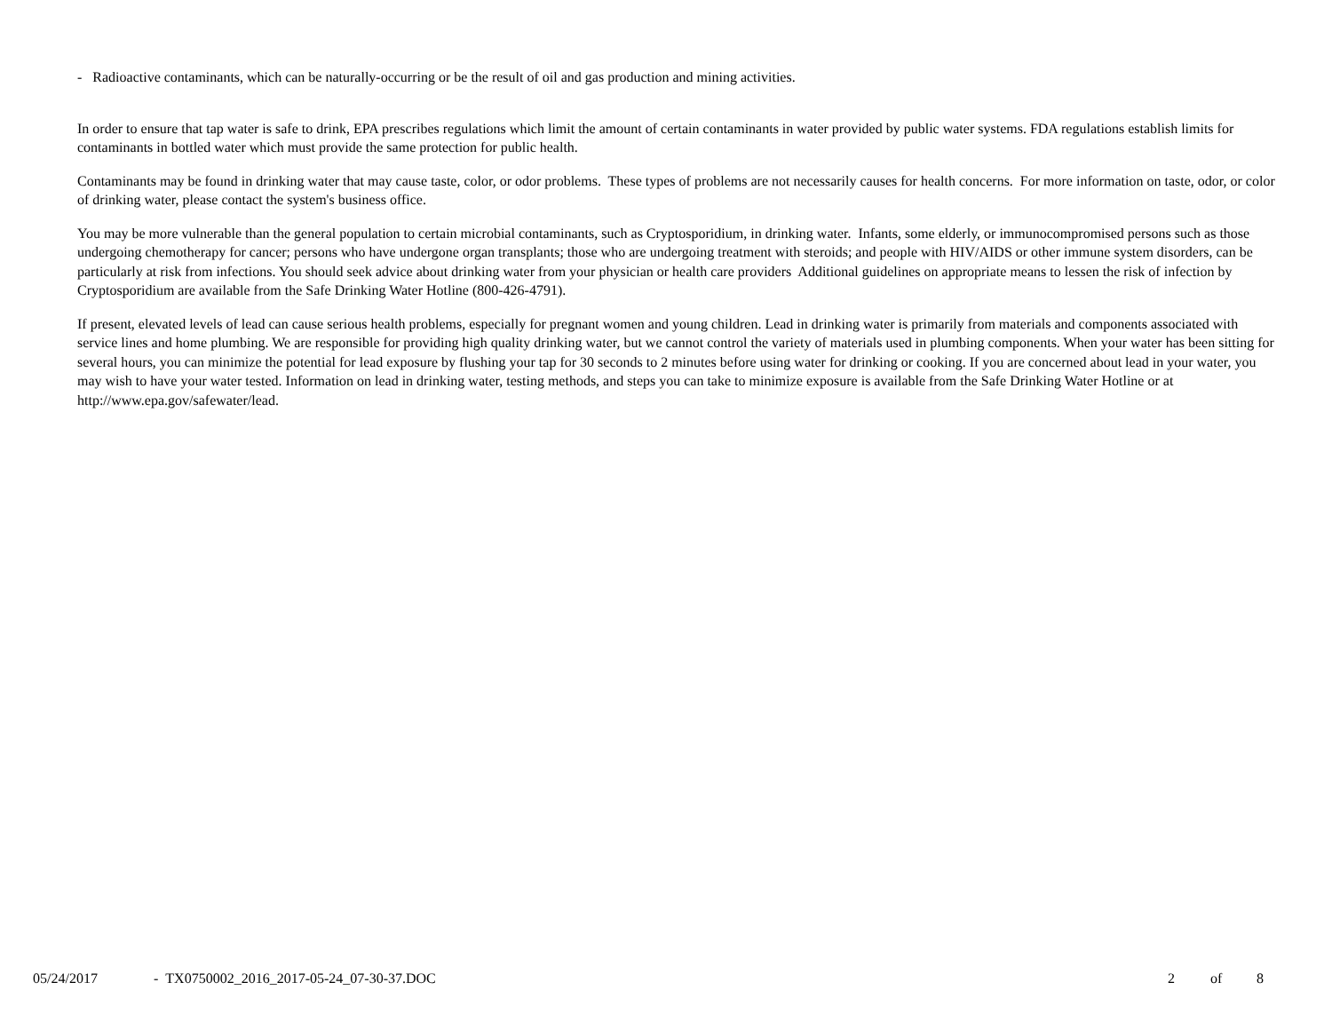- Radioactive contaminants, which can be naturally-occurring or be the result of oil and gas production and mining activities.
In order to ensure that tap water is safe to drink, EPA prescribes regulations which limit the amount of certain contaminants in water provided by public water systems. FDA regulations establish limits for contaminants in bottled water which must provide the same protection for public health.
Contaminants may be found in drinking water that may cause taste, color, or odor problems. These types of problems are not necessarily causes for health concerns. For more information on taste, odor, or color of drinking water, please contact the system's business office.
You may be more vulnerable than the general population to certain microbial contaminants, such as Cryptosporidium, in drinking water. Infants, some elderly, or immunocompromised persons such as those undergoing chemotherapy for cancer; persons who have undergone organ transplants; those who are undergoing treatment with steroids; and people with HIV/AIDS or other immune system disorders, can be particularly at risk from infections. You should seek advice about drinking water from your physician or health care providers Additional guidelines on appropriate means to lessen the risk of infection by Cryptosporidium are available from the Safe Drinking Water Hotline (800-426-4791).
If present, elevated levels of lead can cause serious health problems, especially for pregnant women and young children. Lead in drinking water is primarily from materials and components associated with service lines and home plumbing. We are responsible for providing high quality drinking water, but we cannot control the variety of materials used in plumbing components. When your water has been sitting for several hours, you can minimize the potential for lead exposure by flushing your tap for 30 seconds to 2 minutes before using water for drinking or cooking. If you are concerned about lead in your water, you may wish to have your water tested. Information on lead in drinking water, testing methods, and steps you can take to minimize exposure is available from the Safe Drinking Water Hotline or at http://www.epa.gov/safewater/lead.
05/24/2017 - TX0750002_2016_2017-05-24_07-30-37.DOC 2 of 8